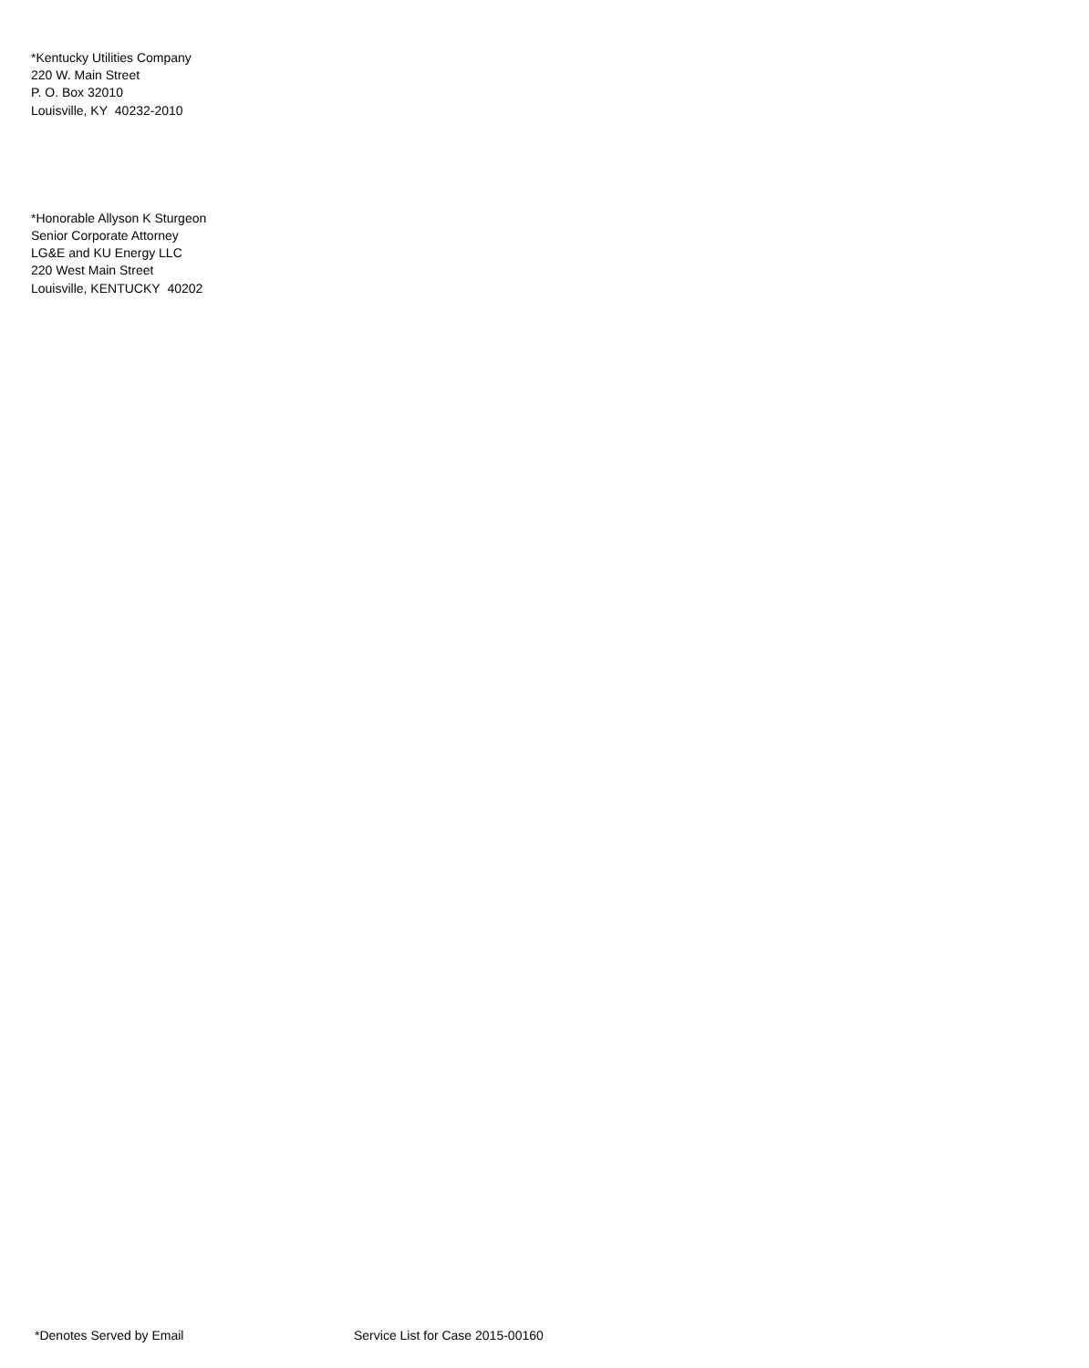*Kentucky Utilities Company
220 W. Main Street
P. O. Box 32010
Louisville, KY 40232-2010
*Honorable Allyson K Sturgeon
Senior Corporate Attorney
LG&E and KU Energy LLC
220 West Main Street
Louisville, KENTUCKY 40202
*Denotes Served by Email Service List for Case 2015-00160